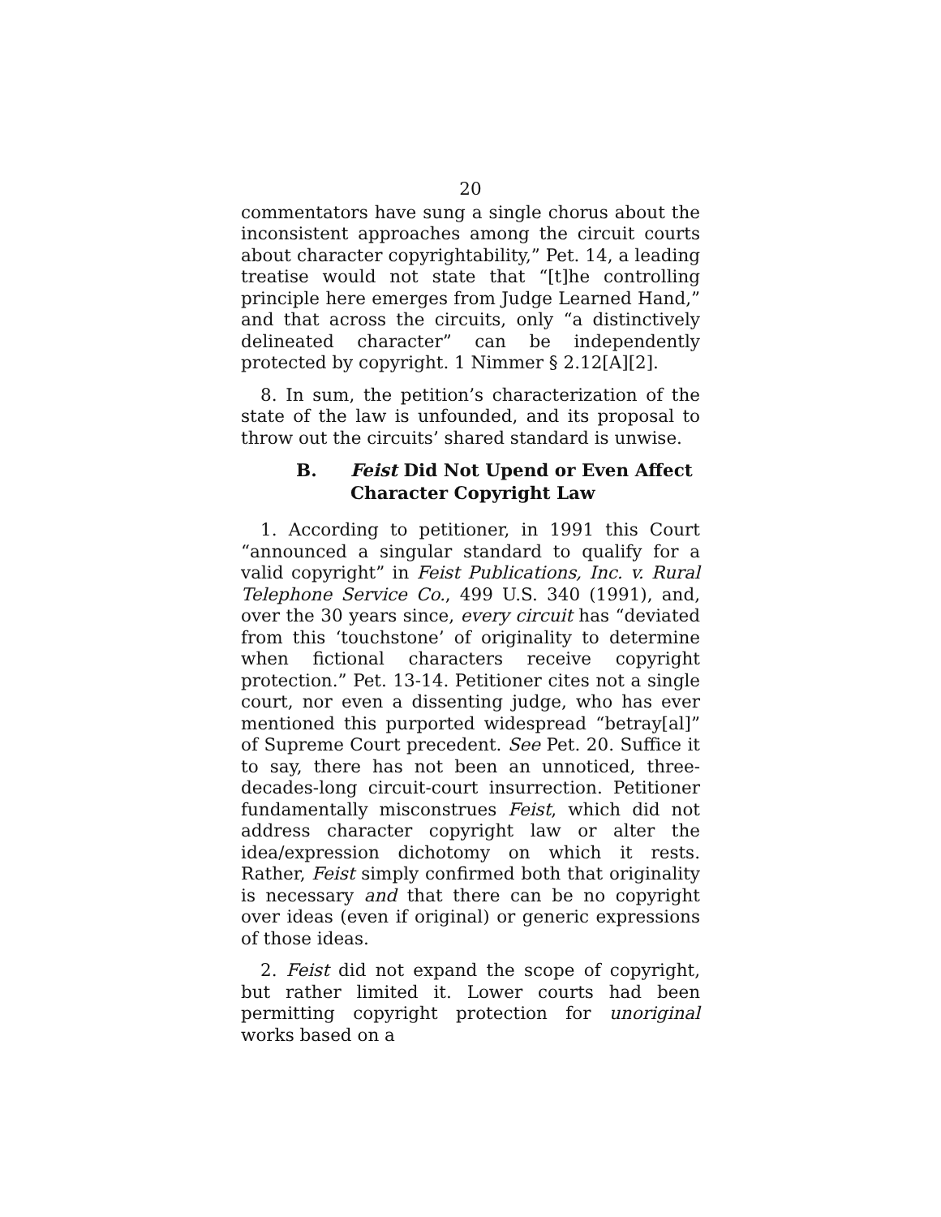20
commentators have sung a single chorus about the inconsistent approaches among the circuit courts about character copyrightability,” Pet. 14, a leading treatise would not state that “[t]he controlling principle here emerges from Judge Learned Hand,” and that across the circuits, only “a distinctively delineated character” can be independently protected by copyright. 1 Nimmer § 2.12[A][2].
8. In sum, the petition’s characterization of the state of the law is unfounded, and its proposal to throw out the circuits’ shared standard is unwise.
B. Feist Did Not Upend or Even Affect Character Copyright Law
1. According to petitioner, in 1991 this Court “announced a singular standard to qualify for a valid copyright” in Feist Publications, Inc. v. Rural Telephone Service Co., 499 U.S. 340 (1991), and, over the 30 years since, every circuit has “deviated from this ‘touchstone’ of originality to determine when fictional characters receive copyright protection.” Pet. 13-14. Petitioner cites not a single court, nor even a dissenting judge, who has ever mentioned this purported widespread “betray[al]” of Supreme Court precedent. See Pet. 20. Suffice it to say, there has not been an unnoticed, three-decades-long circuit-court insurrection. Petitioner fundamentally misconstrues Feist, which did not address character copyright law or alter the idea/expression dichotomy on which it rests. Rather, Feist simply confirmed both that originality is necessary and that there can be no copyright over ideas (even if original) or generic expressions of those ideas.
2. Feist did not expand the scope of copyright, but rather limited it. Lower courts had been permitting copyright protection for unoriginal works based on a